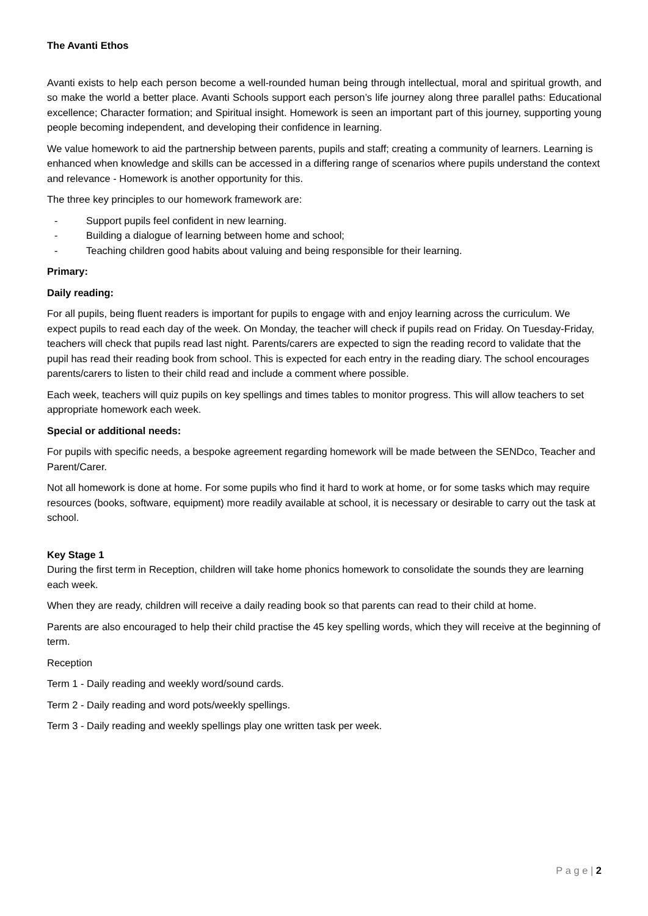The Avanti Ethos
Avanti exists to help each person become a well-rounded human being through intellectual, moral and spiritual growth, and so make the world a better place. Avanti Schools support each person’s life journey along three parallel paths: Educational excellence; Character formation; and Spiritual insight. Homework is seen an important part of this journey, supporting young people becoming independent, and developing their confidence in learning.
We value homework to aid the partnership between parents, pupils and staff; creating a community of learners. Learning is enhanced when knowledge and skills can be accessed in a differing range of scenarios where pupils understand the context and relevance - Homework is another opportunity for this.
The three key principles to our homework framework are:
- Support pupils feel confident in new learning.
- Building a dialogue of learning between home and school;
- Teaching children good habits about valuing and being responsible for their learning.
Primary:
Daily reading:
For all pupils, being fluent readers is important for pupils to engage with and enjoy learning across the curriculum. We expect pupils to read each day of the week. On Monday, the teacher will check if pupils read on Friday. On Tuesday-Friday, teachers will check that pupils read last night. Parents/carers are expected to sign the reading record to validate that the pupil has read their reading book from school. This is expected for each entry in the reading diary. The school encourages parents/carers to listen to their child read and include a comment where possible.
Each week, teachers will quiz pupils on key spellings and times tables to monitor progress. This will allow teachers to set appropriate homework each week.
Special or additional needs:
For pupils with specific needs, a bespoke agreement regarding homework will be made between the SENDco, Teacher and Parent/Carer.
Not all homework is done at home. For some pupils who find it hard to work at home, or for some tasks which may require resources (books, software, equipment) more readily available at school, it is necessary or desirable to carry out the task at school.
Key Stage 1
During the first term in Reception, children will take home phonics homework to consolidate the sounds they are learning each week.
When they are ready, children will receive a daily reading book so that parents can read to their child at home.
Parents are also encouraged to help their child practise the 45 key spelling words, which they will receive at the beginning of term.
Reception
Term 1 - Daily reading and weekly word/sound cards.
Term 2 - Daily reading and word pots/weekly spellings.
Term 3 - Daily reading and weekly spellings play one written task per week.
P a g e | 2